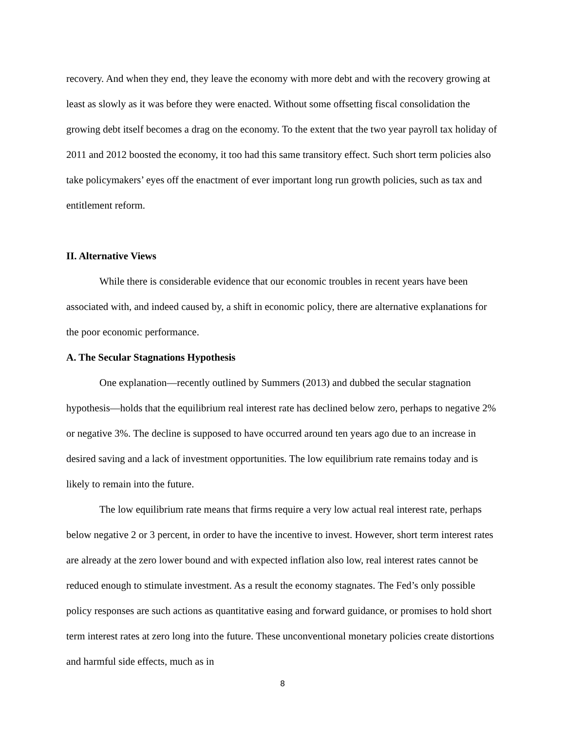recovery. And when they end, they leave the economy with more debt and with the recovery growing at least as slowly as it was before they were enacted. Without some offsetting fiscal consolidation the growing debt itself becomes a drag on the economy. To the extent that the two year payroll tax holiday of 2011 and 2012 boosted the economy, it too had this same transitory effect. Such short term policies also take policymakers’ eyes off the enactment of ever important long run growth policies, such as tax and entitlement reform.
II. Alternative Views
While there is considerable evidence that our economic troubles in recent years have been associated with, and indeed caused by, a shift in economic policy, there are alternative explanations for the poor economic performance.
A. The Secular Stagnations Hypothesis
One explanation—recently outlined by Summers (2013) and dubbed the secular stagnation hypothesis—holds that the equilibrium real interest rate has declined below zero, perhaps to negative 2% or negative 3%. The decline is supposed to have occurred around ten years ago due to an increase in desired saving and a lack of investment opportunities. The low equilibrium rate remains today and is likely to remain into the future.
The low equilibrium rate means that firms require a very low actual real interest rate, perhaps below negative 2 or 3 percent, in order to have the incentive to invest. However, short term interest rates are already at the zero lower bound and with expected inflation also low, real interest rates cannot be reduced enough to stimulate investment. As a result the economy stagnates. The Fed’s only possible policy responses are such actions as quantitative easing and forward guidance, or promises to hold short term interest rates at zero long into the future. These unconventional monetary policies create distortions and harmful side effects, much as in
8